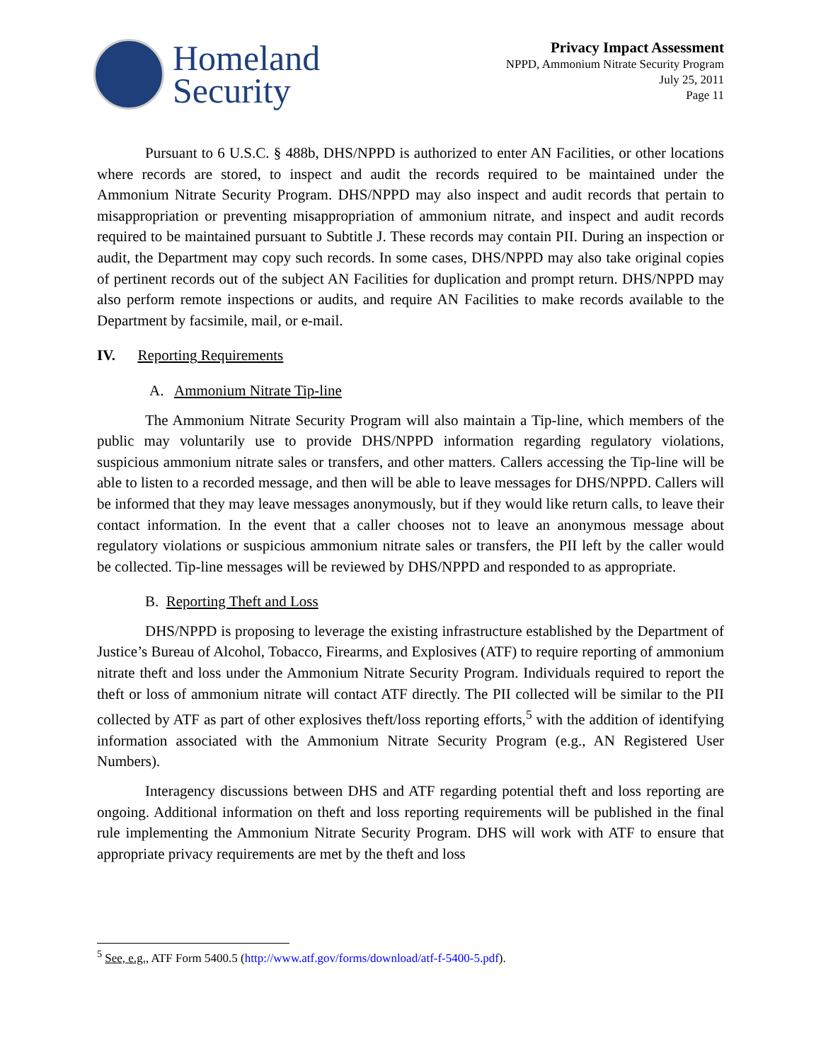Homeland
Security
Privacy Impact Assessment
NPPD, Ammonium Nitrate Security Program
July 25, 2011
Page 11
Pursuant to 6 U.S.C. § 488b, DHS/NPPD is authorized to enter AN Facilities, or other locations where records are stored, to inspect and audit the records required to be maintained under the Ammonium Nitrate Security Program. DHS/NPPD may also inspect and audit records that pertain to misappropriation or preventing misappropriation of ammonium nitrate, and inspect and audit records required to be maintained pursuant to Subtitle J. These records may contain PII. During an inspection or audit, the Department may copy such records. In some cases, DHS/NPPD may also take original copies of pertinent records out of the subject AN Facilities for duplication and prompt return. DHS/NPPD may also perform remote inspections or audits, and require AN Facilities to make records available to the Department by facsimile, mail, or e-mail.
IV. Reporting Requirements
A. Ammonium Nitrate Tip-line
The Ammonium Nitrate Security Program will also maintain a Tip-line, which members of the public may voluntarily use to provide DHS/NPPD information regarding regulatory violations, suspicious ammonium nitrate sales or transfers, and other matters. Callers accessing the Tip-line will be able to listen to a recorded message, and then will be able to leave messages for DHS/NPPD. Callers will be informed that they may leave messages anonymously, but if they would like return calls, to leave their contact information. In the event that a caller chooses not to leave an anonymous message about regulatory violations or suspicious ammonium nitrate sales or transfers, the PII left by the caller would be collected. Tip-line messages will be reviewed by DHS/NPPD and responded to as appropriate.
B. Reporting Theft and Loss
DHS/NPPD is proposing to leverage the existing infrastructure established by the Department of Justice’s Bureau of Alcohol, Tobacco, Firearms, and Explosives (ATF) to require reporting of ammonium nitrate theft and loss under the Ammonium Nitrate Security Program. Individuals required to report the theft or loss of ammonium nitrate will contact ATF directly. The PII collected will be similar to the PII collected by ATF as part of other explosives theft/loss reporting efforts,<sup>5</sup> with the addition of identifying information associated with the Ammonium Nitrate Security Program (e.g., AN Registered User Numbers).
Interagency discussions between DHS and ATF regarding potential theft and loss reporting are ongoing. Additional information on theft and loss reporting requirements will be published in the final rule implementing the Ammonium Nitrate Security Program. DHS will work with ATF to ensure that appropriate privacy requirements are met by the theft and loss
<sup>5</sup> See, e.g., ATF Form 5400.5 (http://www.atf.gov/forms/download/atf-f-5400-5.pdf).